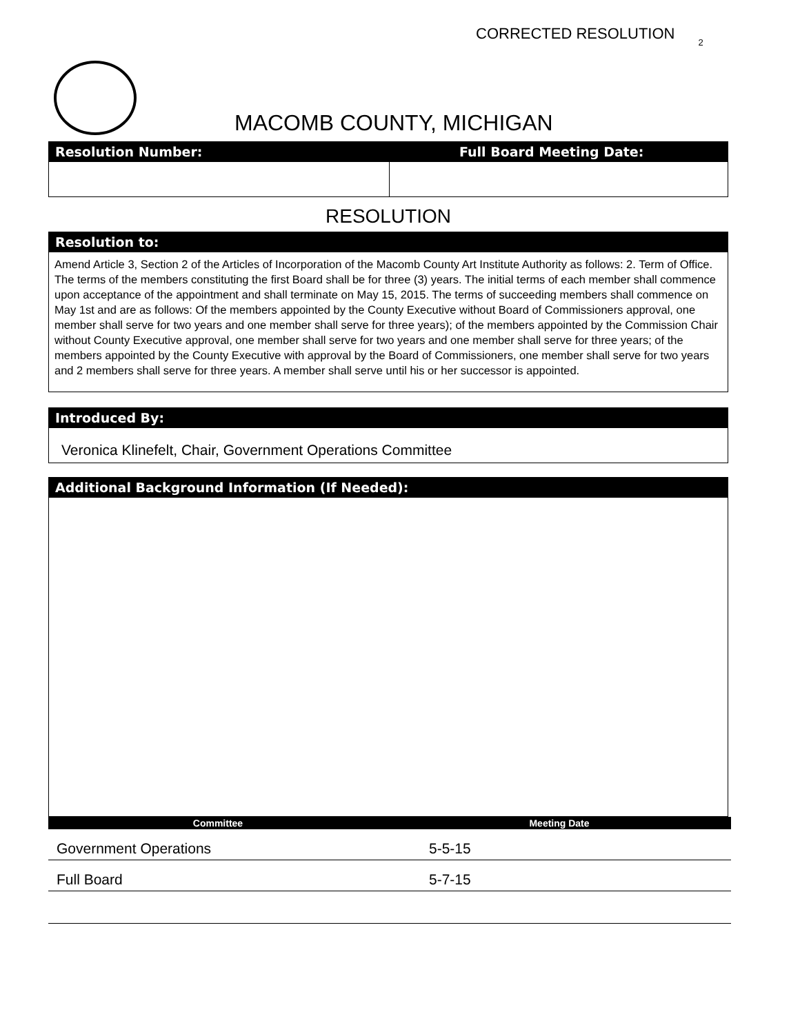CORRECTED RESOLUTION <sup>2</sup>
MACOMB COUNTY, MICHIGAN
Resolution Number: Full Board Meeting Date:
RESOLUTION
Resolution to:
Amend Article 3, Section 2 of the Articles of Incorporation of the Macomb County Art Institute Authority as follows: 2. Term of Office. The terms of the members constituting the first Board shall be for three (3) years. The initial terms of each member shall commence upon acceptance of the appointment and shall terminate on May 15, 2015. The terms of succeeding members shall commence on May 1st and are as follows: Of the members appointed by the County Executive without Board of Commissioners approval, one member shall serve for two years and one member shall serve for three years); of the members appointed by the Commission Chair without County Executive approval, one member shall serve for two years and one member shall serve for three years; of the members appointed by the County Executive with approval by the Board of Commissioners, one member shall serve for two years and 2 members shall serve for three years. A member shall serve until his or her successor is appointed.
Introduced By:
Veronica Klinefelt, Chair, Government Operations Committee
Additional Background Information (If Needed):
| Committee | Meeting Date |
| --- | --- |
| Government Operations | 5-5-15 |
| Full Board | 5-7-15 |